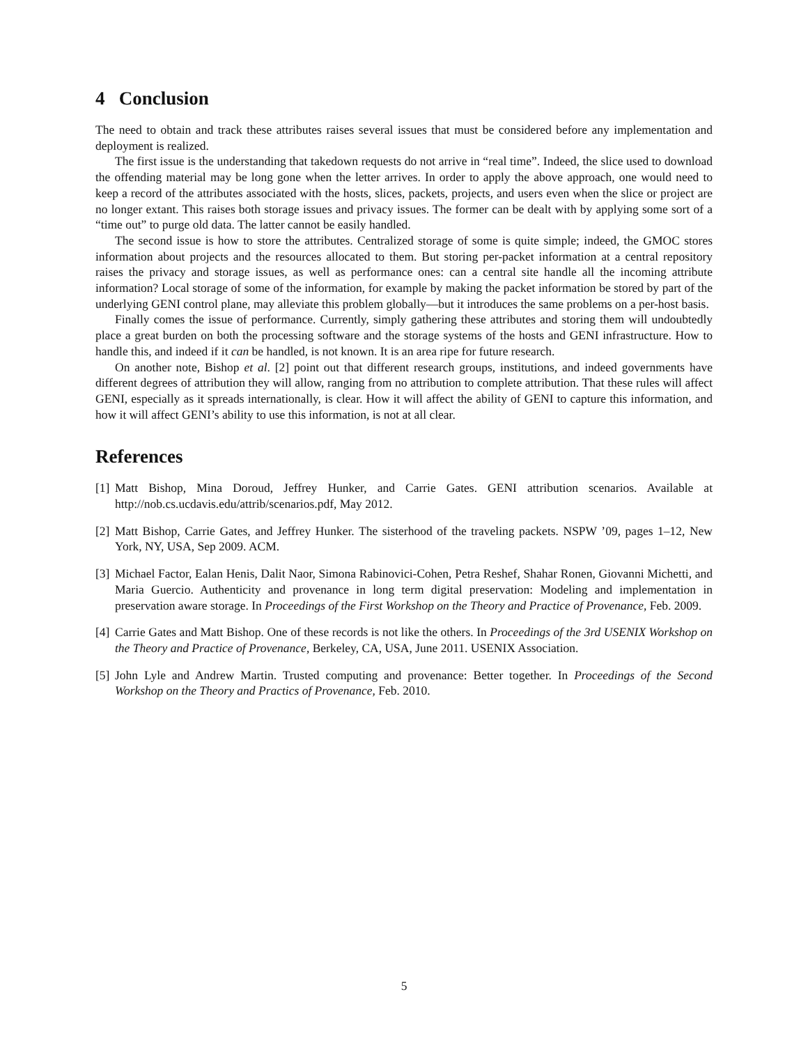4 Conclusion
The need to obtain and track these attributes raises several issues that must be considered before any implementation and deployment is realized.
The first issue is the understanding that takedown requests do not arrive in “real time”. Indeed, the slice used to download the offending material may be long gone when the letter arrives. In order to apply the above approach, one would need to keep a record of the attributes associated with the hosts, slices, packets, projects, and users even when the slice or project are no longer extant. This raises both storage issues and privacy issues. The former can be dealt with by applying some sort of a “time out” to purge old data. The latter cannot be easily handled.
The second issue is how to store the attributes. Centralized storage of some is quite simple; indeed, the GMOC stores information about projects and the resources allocated to them. But storing per-packet information at a central repository raises the privacy and storage issues, as well as performance ones: can a central site handle all the incoming attribute information? Local storage of some of the information, for example by making the packet information be stored by part of the underlying GENI control plane, may alleviate this problem globally—but it introduces the same problems on a per-host basis.
Finally comes the issue of performance. Currently, simply gathering these attributes and storing them will undoubtedly place a great burden on both the processing software and the storage systems of the hosts and GENI infrastructure. How to handle this, and indeed if it can be handled, is not known. It is an area ripe for future research.
On another note, Bishop et al. [2] point out that different research groups, institutions, and indeed governments have different degrees of attribution they will allow, ranging from no attribution to complete attribution. That these rules will affect GENI, especially as it spreads internationally, is clear. How it will affect the ability of GENI to capture this information, and how it will affect GENI’s ability to use this information, is not at all clear.
References
[1] Matt Bishop, Mina Doroud, Jeffrey Hunker, and Carrie Gates. GENI attribution scenarios. Available at http://nob.cs.ucdavis.edu/attrib/scenarios.pdf, May 2012.
[2] Matt Bishop, Carrie Gates, and Jeffrey Hunker. The sisterhood of the traveling packets. NSPW ’09, pages 1–12, New York, NY, USA, Sep 2009. ACM.
[3] Michael Factor, Ealan Henis, Dalit Naor, Simona Rabinovici-Cohen, Petra Reshef, Shahar Ronen, Giovanni Michetti, and Maria Guercio. Authenticity and provenance in long term digital preservation: Modeling and implementation in preservation aware storage. In Proceedings of the First Workshop on the Theory and Practice of Provenance, Feb. 2009.
[4] Carrie Gates and Matt Bishop. One of these records is not like the others. In Proceedings of the 3rd USENIX Workshop on the Theory and Practice of Provenance, Berkeley, CA, USA, June 2011. USENIX Association.
[5] John Lyle and Andrew Martin. Trusted computing and provenance: Better together. In Proceedings of the Second Workshop on the Theory and Practics of Provenance, Feb. 2010.
5